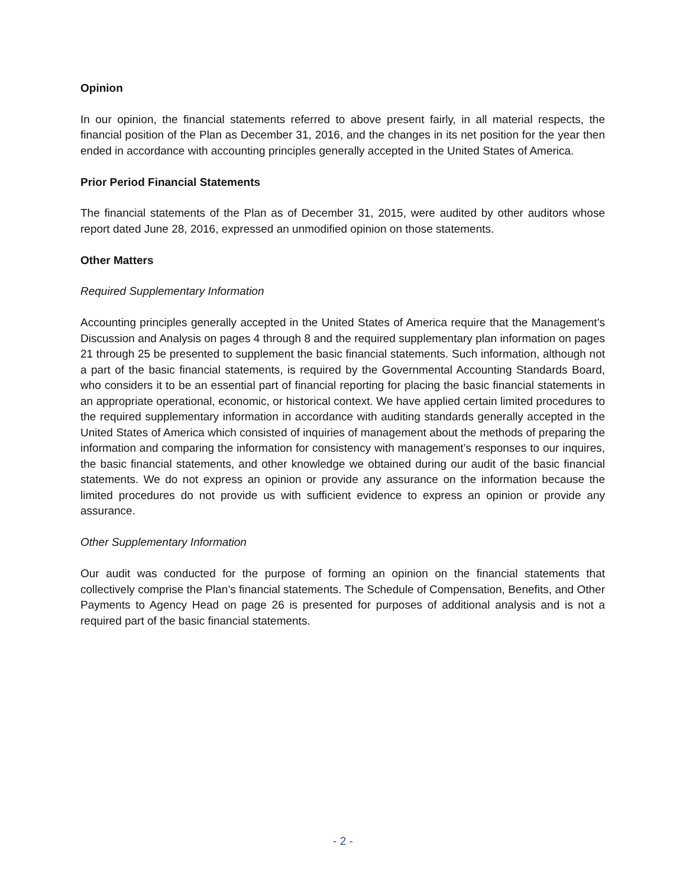Opinion
In our opinion, the financial statements referred to above present fairly, in all material respects, the financial position of the Plan as December 31, 2016, and the changes in its net position for the year then ended in accordance with accounting principles generally accepted in the United States of America.
Prior Period Financial Statements
The financial statements of the Plan as of December 31, 2015, were audited by other auditors whose report dated June 28, 2016, expressed an unmodified opinion on those statements.
Other Matters
Required Supplementary Information
Accounting principles generally accepted in the United States of America require that the Management’s Discussion and Analysis on pages 4 through 8 and the required supplementary plan information on pages 21 through 25 be presented to supplement the basic financial statements. Such information, although not a part of the basic financial statements, is required by the Governmental Accounting Standards Board, who considers it to be an essential part of financial reporting for placing the basic financial statements in an appropriate operational, economic, or historical context. We have applied certain limited procedures to the required supplementary information in accordance with auditing standards generally accepted in the United States of America which consisted of inquiries of management about the methods of preparing the information and comparing the information for consistency with management’s responses to our inquires, the basic financial statements, and other knowledge we obtained during our audit of the basic financial statements. We do not express an opinion or provide any assurance on the information because the limited procedures do not provide us with sufficient evidence to express an opinion or provide any assurance.
Other Supplementary Information
Our audit was conducted for the purpose of forming an opinion on the financial statements that collectively comprise the Plan’s financial statements. The Schedule of Compensation, Benefits, and Other Payments to Agency Head on page 26 is presented for purposes of additional analysis and is not a required part of the basic financial statements.
- 2 -